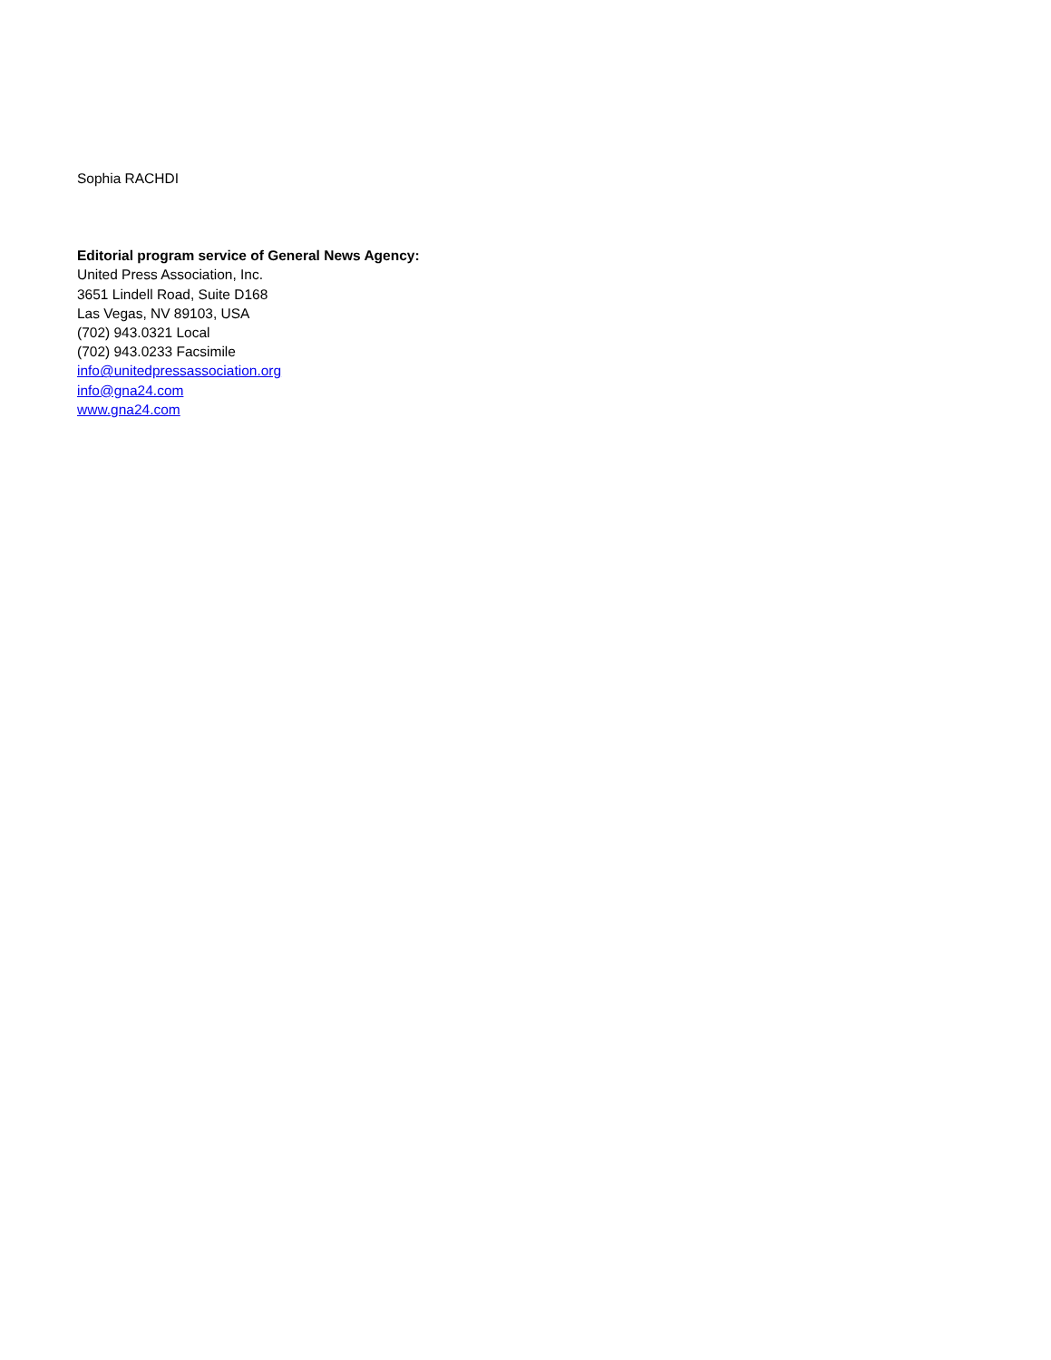Sophia RACHDI
Editorial program service of General News Agency:
United Press Association, Inc.
3651 Lindell Road, Suite D168
Las Vegas, NV 89103, USA
(702) 943.0321 Local
(702) 943.0233 Facsimile
info@unitedpressassociation.org
info@gna24.com
www.gna24.com